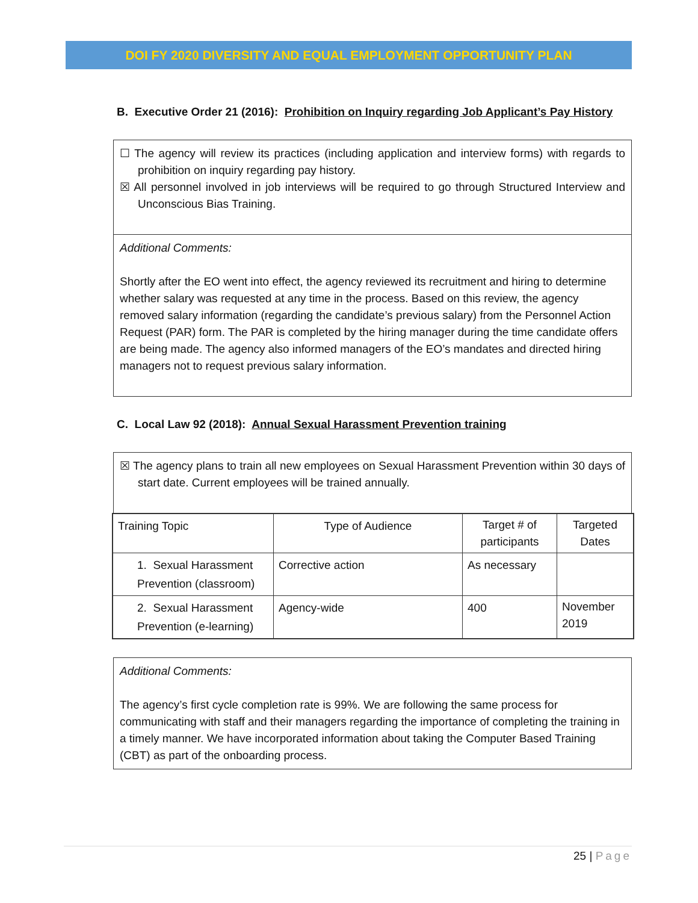DOI FY 2020 DIVERSITY AND EQUAL EMPLOYMENT OPPORTUNITY PLAN
B. Executive Order 21 (2016): Prohibition on Inquiry regarding Job Applicant’s Pay History
☐ The agency will review its practices (including application and interview forms) with regards to prohibition on inquiry regarding pay history.
☒ All personnel involved in job interviews will be required to go through Structured Interview and Unconscious Bias Training.
Additional Comments:
Shortly after the EO went into effect, the agency reviewed its recruitment and hiring to determine whether salary was requested at any time in the process. Based on this review, the agency removed salary information (regarding the candidate’s previous salary) from the Personnel Action Request (PAR) form. The PAR is completed by the hiring manager during the time candidate offers are being made. The agency also informed managers of the EO’s mandates and directed hiring managers not to request previous salary information.
C. Local Law 92 (2018): Annual Sexual Harassment Prevention training
☒ The agency plans to train all new employees on Sexual Harassment Prevention within 30 days of start date. Current employees will be trained annually.
| Training Topic | Type of Audience | Target # of participants | Targeted Dates |
| --- | --- | --- | --- |
| 1. Sexual Harassment Prevention (classroom) | Corrective action | As necessary | |
| 2. Sexual Harassment Prevention (e-learning) | Agency-wide | 400 | November 2019 |
Additional Comments:
The agency’s first cycle completion rate is 99%. We are following the same process for communicating with staff and their managers regarding the importance of completing the training in a timely manner. We have incorporated information about taking the Computer Based Training (CBT) as part of the onboarding process.
25 | Page